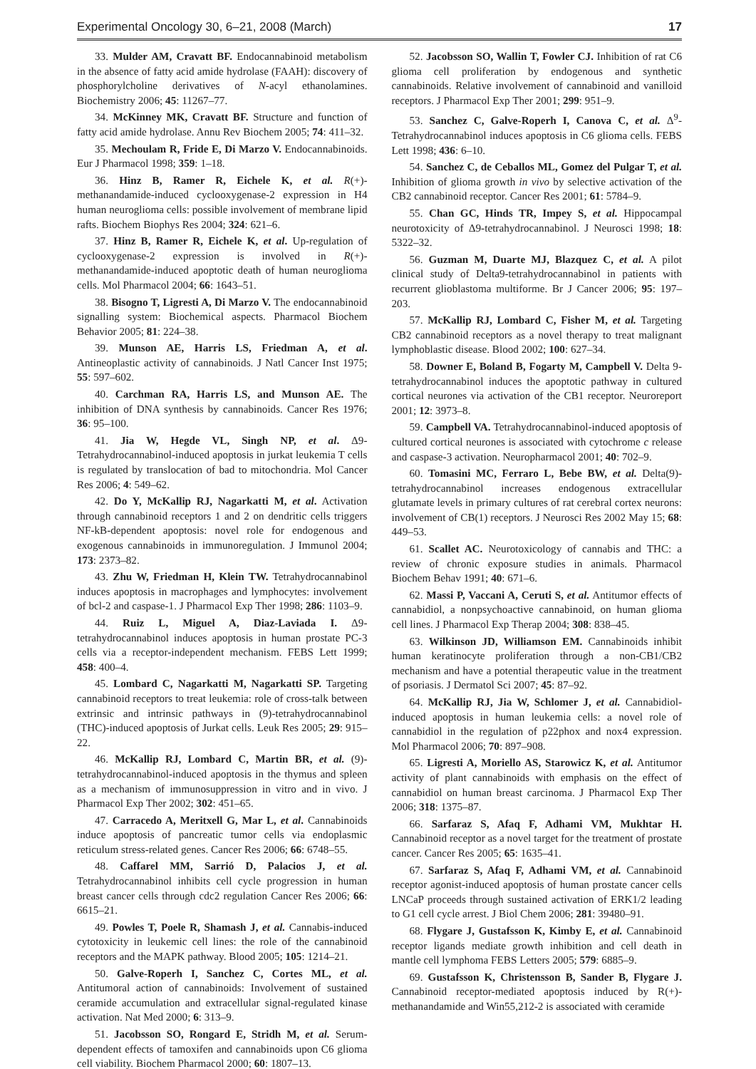Experimental Oncology 30, 6–21, 2008 (March) 17
33. Mulder AM, Cravatt BF. Endocannabinoid metabolism in the absence of fatty acid amide hydrolase (FAAH): discovery of phosphorylcholine derivatives of N-acyl ethanolamines. Biochemistry 2006; 45: 11267–77.
34. McKinney MK, Cravatt BF. Structure and function of fatty acid amide hydrolase. Annu Rev Biochem 2005; 74: 411–32.
35. Mechoulam R, Fride E, Di Marzo V. Endocannabinoids. Eur J Pharmacol 1998; 359: 1–18.
36. Hinz B, Ramer R, Eichele K, et al. R(+)-methanandamide-induced cyclooxygenase-2 expression in H4 human neuroglioma cells: possible involvement of membrane lipid rafts. Biochem Biophys Res 2004; 324: 621–6.
37. Hinz B, Ramer R, Eichele K, et al. Up-regulation of cyclooxygenase-2 expression is involved in R(+)-methanandamide-induced apoptotic death of human neuroglioma cells. Mol Pharmacol 2004; 66: 1643–51.
38. Bisogno T, Ligresti A, Di Marzo V. The endocannabinoid signalling system: Biochemical aspects. Pharmacol Biochem Behavior 2005; 81: 224–38.
39. Munson AE, Harris LS, Friedman A, et al. Antineoplastic activity of cannabinoids. J Natl Cancer Inst 1975; 55: 597–602.
40. Carchman RA, Harris LS, and Munson AE. The inhibition of DNA synthesis by cannabinoids. Cancer Res 1976; 36: 95–100.
41. Jia W, Hegde VL, Singh NP, et al. Δ9-Tetrahydrocannabinol-induced apoptosis in jurkat leukemia T cells is regulated by translocation of bad to mitochondria. Mol Cancer Res 2006; 4: 549–62.
42. Do Y, McKallip RJ, Nagarkatti M, et al. Activation through cannabinoid receptors 1 and 2 on dendritic cells triggers NF-kB-dependent apoptosis: novel role for endogenous and exogenous cannabinoids in immunoregulation. J Immunol 2004; 173: 2373–82.
43. Zhu W, Friedman H, Klein TW. Tetrahydrocannabinol induces apoptosis in macrophages and lymphocytes: involvement of bcl-2 and caspase-1. J Pharmacol Exp Ther 1998; 286: 1103–9.
44. Ruiz L, Miguel A, Diaz-Laviada I. Δ9-tetrahydrocannabinol induces apoptosis in human prostate PC-3 cells via a receptor-independent mechanism. FEBS Lett 1999; 458: 400–4.
45. Lombard C, Nagarkatti M, Nagarkatti SP. Targeting cannabinoid receptors to treat leukemia: role of cross-talk between extrinsic and intrinsic pathways in (9)-tetrahydrocannabinol (THC)-induced apoptosis of Jurkat cells. Leuk Res 2005; 29: 915–22.
46. McKallip RJ, Lombard C, Martin BR, et al. (9)-tetrahydrocannabinol-induced apoptosis in the thymus and spleen as a mechanism of immunosuppression in vitro and in vivo. J Pharmacol Exp Ther 2002; 302: 451–65.
47. Carracedo A, Meritxell G, Mar L, et al. Cannabinoids induce apoptosis of pancreatic tumor cells via endoplasmic reticulum stress-related genes. Cancer Res 2006; 66: 6748–55.
48. Caffarel MM, Sarrió D, Palacios J, et al. Tetrahydrocannabinol inhibits cell cycle progression in human breast cancer cells through cdc2 regulation Cancer Res 2006; 66: 6615–21.
49. Powles T, Poele R, Shamash J, et al. Cannabis-induced cytotoxicity in leukemic cell lines: the role of the cannabinoid receptors and the MAPK pathway. Blood 2005; 105: 1214–21.
50. Galve-Roperh I, Sanchez C, Cortes ML, et al. Antitumoral action of cannabinoids: Involvement of sustained ceramide accumulation and extracellular signal-regulated kinase activation. Nat Med 2000; 6: 313–9.
51. Jacobsson SO, Rongard E, Stridh M, et al. Serum-dependent effects of tamoxifen and cannabinoids upon C6 glioma cell viability. Biochem Pharmacol 2000; 60: 1807–13.
52. Jacobsson SO, Wallin T, Fowler CJ. Inhibition of rat C6 glioma cell proliferation by endogenous and synthetic cannabinoids. Relative involvement of cannabinoid and vanilloid receptors. J Pharmacol Exp Ther 2001; 299: 951–9.
53. Sanchez C, Galve-Roperh I, Canova C, et al. Δ<sup>9</sup>-Tetrahydrocannabinol induces apoptosis in C6 glioma cells. FEBS Lett 1998; 436: 6–10.
54. Sanchez C, de Ceballos ML, Gomez del Pulgar T, et al. Inhibition of glioma growth in vivo by selective activation of the CB2 cannabinoid receptor. Cancer Res 2001; 61: 5784–9.
55. Chan GC, Hinds TR, Impey S, et al. Hippocampal neurotoxicity of Δ9-tetrahydrocannabinol. J Neurosci 1998; 18: 5322–32.
56. Guzman M, Duarte MJ, Blazquez C, et al. A pilot clinical study of Delta9-tetrahydrocannabinol in patients with recurrent glioblastoma multiforme. Br J Cancer 2006; 95: 197–203.
57. McKallip RJ, Lombard C, Fisher M, et al. Targeting CB2 cannabinoid receptors as a novel therapy to treat malignant lymphoblastic disease. Blood 2002; 100: 627–34.
58. Downer E, Boland B, Fogarty M, Campbell V. Delta 9-tetrahydrocannabinol induces the apoptotic pathway in cultured cortical neurones via activation of the CB1 receptor. Neuroreport 2001; 12: 3973–8.
59. Campbell VA. Tetrahydrocannabinol-induced apoptosis of cultured cortical neurones is associated with cytochrome c release and caspase-3 activation. Neuropharmacol 2001; 40: 702–9.
60. Tomasini MC, Ferraro L, Bebe BW, et al. Delta(9)-tetrahydrocannabinol increases endogenous extracellular glutamate levels in primary cultures of rat cerebral cortex neurons: involvement of CB(1) receptors. J Neurosci Res 2002 May 15; 68: 449–53.
61. Scallet AC. Neurotoxicology of cannabis and THC: a review of chronic exposure studies in animals. Pharmacol Biochem Behav 1991; 40: 671–6.
62. Massi P, Vaccani A, Ceruti S, et al. Antitumor effects of cannabidiol, a nonpsychoactive cannabinoid, on human glioma cell lines. J Pharmacol Exp Therap 2004; 308: 838–45.
63. Wilkinson JD, Williamson EM. Cannabinoids inhibit human keratinocyte proliferation through a non-CB1/CB2 mechanism and have a potential therapeutic value in the treatment of psoriasis. J Dermatol Sci 2007; 45: 87–92.
64. McKallip RJ, Jia W, Schlomer J, et al. Cannabidiol-induced apoptosis in human leukemia cells: a novel role of cannabidiol in the regulation of p22phox and nox4 expression. Mol Pharmacol 2006; 70: 897–908.
65. Ligresti A, Moriello AS, Starowicz K, et al. Antitumor activity of plant cannabinoids with emphasis on the effect of cannabidiol on human breast carcinoma. J Pharmacol Exp Ther 2006; 318: 1375–87.
66. Sarfaraz S, Afaq F, Adhami VM, Mukhtar H. Cannabinoid receptor as a novel target for the treatment of prostate cancer. Cancer Res 2005; 65: 1635–41.
67. Sarfaraz S, Afaq F, Adhami VM, et al. Cannabinoid receptor agonist-induced apoptosis of human prostate cancer cells LNCaP proceeds through sustained activation of ERK1/2 leading to G1 cell cycle arrest. J Biol Chem 2006; 281: 39480–91.
68. Flygare J, Gustafsson K, Kimby E, et al. Cannabinoid receptor ligands mediate growth inhibition and cell death in mantle cell lymphoma FEBS Letters 2005; 579: 6885–9.
69. Gustafsson K, Christensson B, Sander B, Flygare J. Cannabinoid receptor-mediated apoptosis induced by R(+)-methanandamide and Win55,212-2 is associated with ceramide